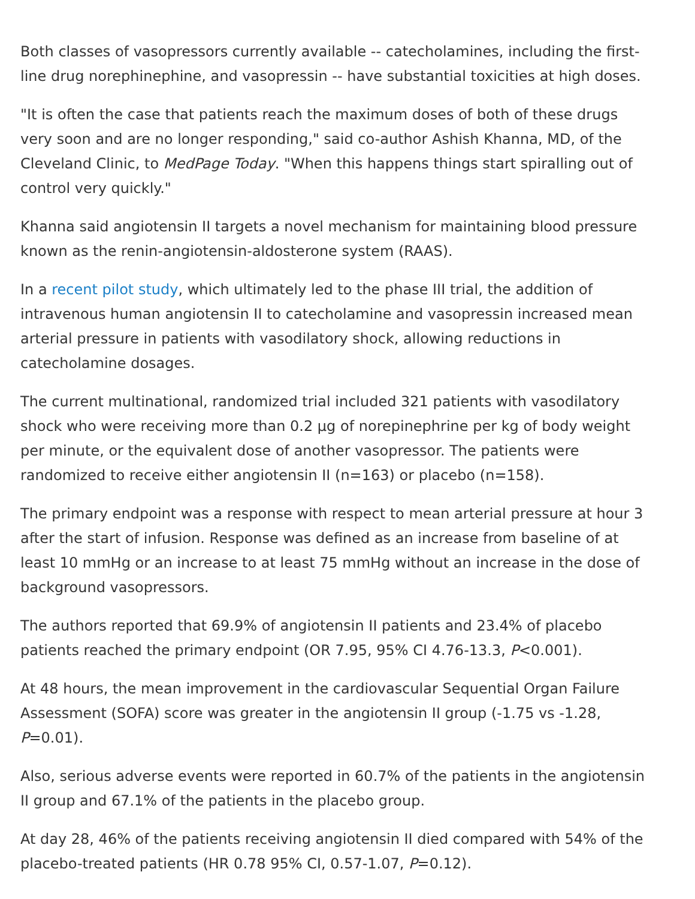Both classes of vasopressors currently available -- catecholamines, including the first-line drug norephinephine, and vasopressin -- have substantial toxicities at high doses.
"It is often the case that patients reach the maximum doses of both of these drugs very soon and are no longer responding," said co-author Ashish Khanna, MD, of the Cleveland Clinic, to MedPage Today. "When this happens things start spiralling out of control very quickly."
Khanna said angiotensin II targets a novel mechanism for maintaining blood pressure known as the renin-angiotensin-aldosterone system (RAAS).
In a recent pilot study, which ultimately led to the phase III trial, the addition of intravenous human angiotensin II to catecholamine and vasopressin increased mean arterial pressure in patients with vasodilatory shock, allowing reductions in catecholamine dosages.
The current multinational, randomized trial included 321 patients with vasodilatory shock who were receiving more than 0.2 μg of norepinephrine per kg of body weight per minute, or the equivalent dose of another vasopressor. The patients were randomized to receive either angiotensin II (n=163) or placebo (n=158).
The primary endpoint was a response with respect to mean arterial pressure at hour 3 after the start of infusion. Response was defined as an increase from baseline of at least 10 mmHg or an increase to at least 75 mmHg without an increase in the dose of background vasopressors.
The authors reported that 69.9% of angiotensin II patients and 23.4% of placebo patients reached the primary endpoint (OR 7.95, 95% CI 4.76-13.3, P<0.001).
At 48 hours, the mean improvement in the cardiovascular Sequential Organ Failure Assessment (SOFA) score was greater in the angiotensin II group (-1.75 vs -1.28, P=0.01).
Also, serious adverse events were reported in 60.7% of the patients in the angiotensin II group and 67.1% of the patients in the placebo group.
At day 28, 46% of the patients receiving angiotensin II died compared with 54% of the placebo-treated patients (HR 0.78 95% CI, 0.57-1.07, P=0.12).